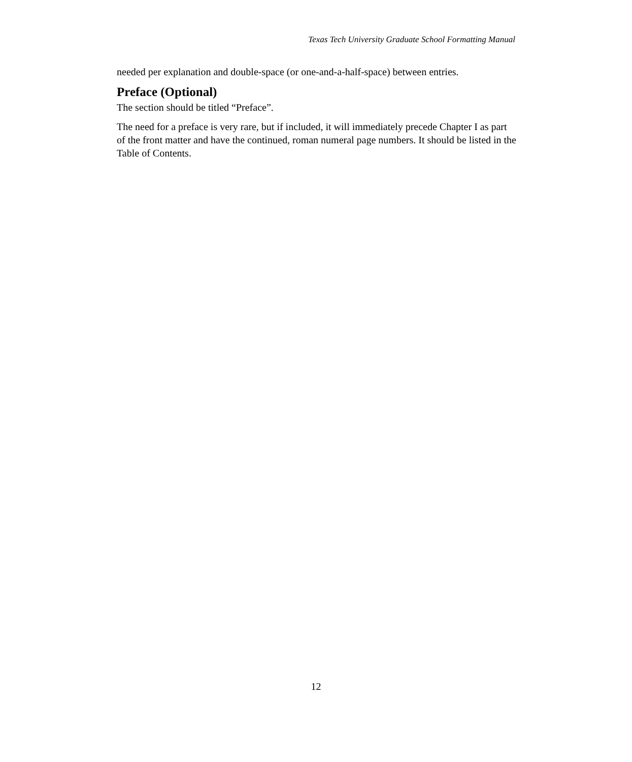Texas Tech University Graduate School Formatting Manual
needed per explanation and double-space (or one-and-a-half-space) between entries.
Preface (Optional)
The section should be titled “Preface”.
The need for a preface is very rare, but if included, it will immediately precede Chapter I as part of the front matter and have the continued, roman numeral page numbers. It should be listed in the Table of Contents.
12